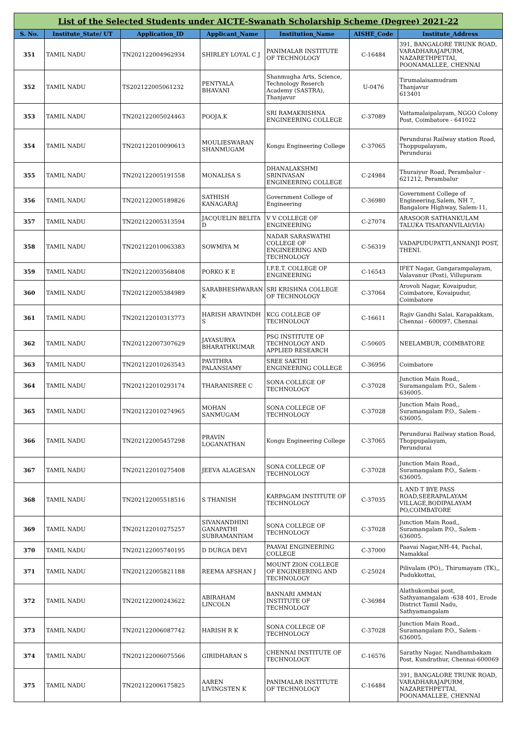| List of the Selected Students under AICTE-Swanath Scholarship Scheme (Degree) 2021-22 | | | | | | |
| S. No. | Institute_State/ UT | Application_ID | Applicant_Name | Institution_Name | AISHE_Code | Institute_Address |
| 351 | TAMIL NADU | TN202122004962934 | SHIRLEY LOYAL C J | PANIMALAR INSTITUTE OF TECHNOLOGY | C-16484 | 391, BANGALORE TRUNK ROAD, VARADHARAJAPURM, NAZARETHPETTAI, POONAMALLEE, CHENNAI |
| 352 | TAMIL NADU | TS202122005061232 | PENTYALA BHAVANI | Shanmugha Arts, Science, Technology Reserch Academy (SASTRA), Thanjavur | U-0476 | Tirumalaisamudram Thanjavur 613401 |
| 353 | TAMIL NADU | TN202122005024463 | POOJA.K | SRI RAMAKRISHNA ENGINEERING COLLEGE | C-37089 | Vattamalaipalayam, NGGO Colony Post, Coimbatore - 641022 |
| 354 | TAMIL NADU | TN202122010090613 | MOULIESWARAN SHANMUGAM | Kongu Engineering College | C-37065 | Perundurai Railway station Road, Thoppupalayam, Perundurai |
| 355 | TAMIL NADU | TN202122005191558 | MONALISA S | DHANALAKSHMI SRINIVASAN ENGINEERING COLLEGE | C-24984 | Thuraiyur Road, Perambalur - 621212, Perambalur |
| 356 | TAMIL NADU | TN202122005189826 | SATHISH KANAGARAJ | Government College of Engineering | C-36980 | Government College of Engineering,Salem, NH 7, Bangalore Highway, Salem-11, |
| 357 | TAMIL NADU | TN202122005313594 | JACQUELIN BELITA D | V V COLLEGE OF ENGINEERING | C-27074 | ARASOOR SATHANKULAM TALUKA TISAIYANVILAI(VIA) |
| 358 | TAMIL NADU | TN202122010063383 | SOWMIYA M | NADAR SARASWATHI COLLEGE OF ENGINEERING AND TECHNOLOGY | C-56319 | VADAPUDUPATTI,ANNANJI POST, THENI. |
| 359 | TAMIL NADU | TN202122003568408 | PORKO K E | I.F.E.T. COLLEGE OF ENGINEERING | C-16543 | IFET Nagar, Gangarampalayam, Valavanur (Post), Villupuram |
| 360 | TAMIL NADU | TN202122005384989 | SARABHESHWARAN K | SRI KRISHNA COLLEGE OF TECHNOLOGY | C-37064 | Arovoli Nagar, Kovaipudur, Coimbatore, Kovaipudur, Coimbatore |
| 361 | TAMIL NADU | TN202122010313773 | HARISH ARAVINDH S | KCG COLLEGE OF TECHNOLOGY | C-16611 | Rajiv Gandhi Salai, Karapakkam, Chennai - 600097, Chennai |
| 362 | TAMIL NADU | TN202122007307629 | JAYASURYA BHARATHKUMAR | PSG INSTITUTE OF TECHNOLOGY AND APPLIED RESEARCH | C-50605 | NEELAMBUR, COIMBATORE |
| 363 | TAMIL NADU | TN202122010263543 | PAVITHRA PALANSIAMY | SREE SAKTHI ENGINEERING COLLEGE | C-36956 | Coimbatore |
| 364 | TAMIL NADU | TN202122010293174 | THARANISREE C | SONA COLLEGE OF TECHNOLOGY | C-37028 | Junction Main Road,, Suramangalam P.O., Salem - 636005. |
| 365 | TAMIL NADU | TN202122010274965 | MOHAN SANMUGAM | SONA COLLEGE OF TECHNOLOGY | C-37028 | Junction Main Road,, Suramangalam P.O., Salem - 636005. |
| 366 | TAMIL NADU | TN202122005457298 | PRAVIN LOGANATHAN | Kongu Engineering College | C-37065 | Perundurai Railway station Road, Thoppupalayam, Perundurai |
| 367 | TAMIL NADU | TN202122010275408 | JEEVA ALAGESAN | SONA COLLEGE OF TECHNOLOGY | C-37028 | Junction Main Road,, Suramangalam P.O., Salem - 636005. |
| 368 | TAMIL NADU | TN202122005518516 | S THANISH | KARPAGAM INSTITUTE OF TECHNOLOGY | C-37035 | L AND T BYE PASS ROAD,SEERAPALAYAM VILLAGE,BODIPALAYAM PO,COIMBATORE |
| 369 | TAMIL NADU | TN202122010275257 | SIVANANDHINI GANAPATHI SUBRAMANIYAM | SONA COLLEGE OF TECHNOLOGY | C-37028 | Junction Main Road,, Suramangalam P.O., Salem - 636005. |
| 370 | TAMIL NADU | TN202122005740195 | D DURGA DEVI | PAAVAI ENGINEERING COLLEGE | C-37000 | Paavai Nagar,NH-44, Pachal, Namakkal |
| 371 | TAMIL NADU | TN202122005821188 | REEMA AFSHAN J | MOUNT ZION COLLEGE OF ENGINEERING AND TECHNOLOGY | C-25024 | Pilivalam (PO),, Thirumayam (TK),, Pudukkottai, |
| 372 | TAMIL NADU | TN202122000243622 | ABIRAHAM LINCOLN | BANNARI AMMAN INSTITUTE OF TECHNOLOGY | C-36984 | Alathukombai post, Sathyamangalam -638 401, Erode District Tamil Nadu, Sathyamangalam |
| 373 | TAMIL NADU | TN202122006087742 | HARISH R K | SONA COLLEGE OF TECHNOLOGY | C-37028 | Junction Main Road,, Suramangalam P.O., Salem - 636005. |
| 374 | TAMIL NADU | TN202122006075566 | GIRIDHARAN S | CHENNAI INSTITUTE OF TECHNOLOGY | C-16576 | Sarathy Nagar, Nandhambakam Post, Kundrathur, Chennai-600069 |
| 375 | TAMIL NADU | TN202122006175825 | AAREN LIVINGSTEN K | PANIMALAR INSTITUTE OF TECHNOLOGY | C-16484 | 391, BANGALORE TRUNK ROAD, VARADHARAJAPURM, NAZARETHPETTAI, POONAMALLEE, CHENNAI |